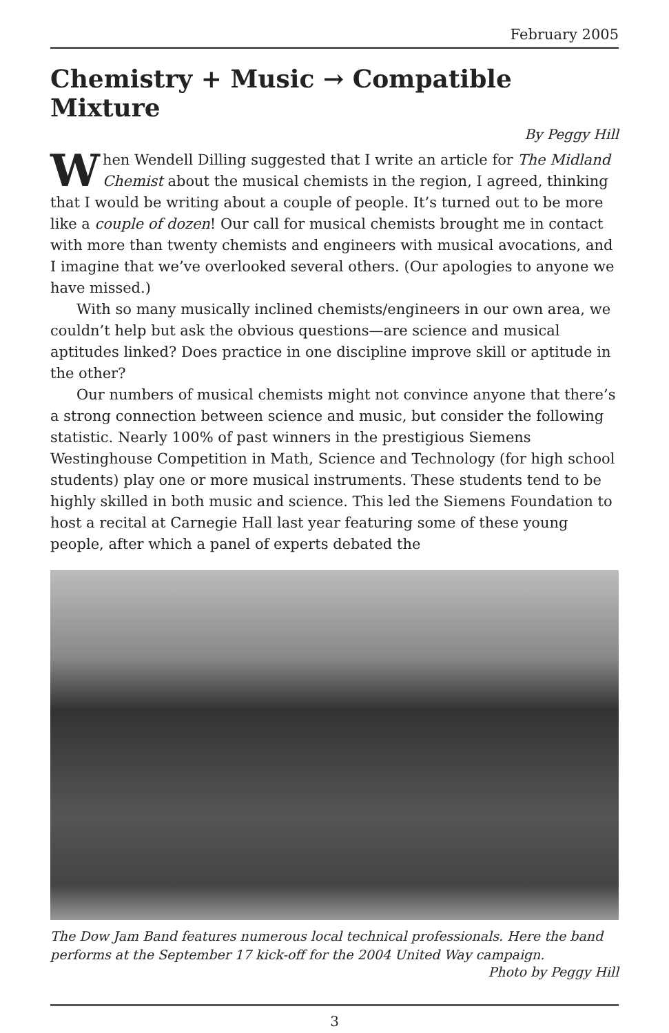February 2005
Chemistry + Music → Compatible Mixture
By Peggy Hill
When Wendell Dilling suggested that I write an article for The Midland Chemist about the musical chemists in the region, I agreed, thinking that I would be writing about a couple of people. It’s turned out to be more like a couple of dozen! Our call for musical chemists brought me in contact with more than twenty chemists and engineers with musical avocations, and I imagine that we’ve overlooked several others. (Our apologies to anyone we have missed.)
With so many musically inclined chemists/engineers in our own area, we couldn’t help but ask the obvious questions—are science and musical aptitudes linked? Does practice in one discipline improve skill or aptitude in the other?
Our numbers of musical chemists might not convince anyone that there’s a strong connection between science and music, but consider the following statistic. Nearly 100% of past winners in the prestigious Siemens Westinghouse Competition in Math, Science and Technology (for high school students) play one or more musical instruments. These students tend to be highly skilled in both music and science. This led the Siemens Foundation to host a recital at Carnegie Hall last year featuring some of these young people, after which a panel of experts debated the
The Dow Jam Band features numerous local technical professionals. Here the band performs at the September 17 kick-off for the 2004 United Way campaign.
Photo by Peggy Hill
3